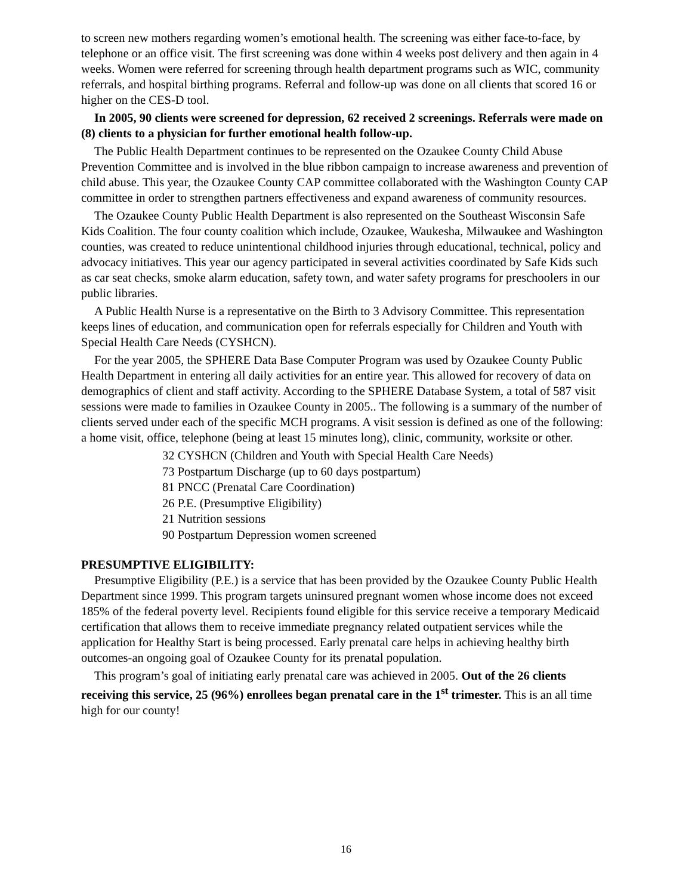to screen new mothers regarding women’s emotional health. The screening was either face-to-face, by telephone or an office visit. The first screening was done within 4 weeks post delivery and then again in 4 weeks. Women were referred for screening through health department programs such as WIC, community referrals, and hospital birthing programs. Referral and follow-up was done on all clients that scored 16 or higher on the CES-D tool.
In 2005, 90 clients were screened for depression, 62 received 2 screenings. Referrals were made on (8) clients to a physician for further emotional health follow-up.
The Public Health Department continues to be represented on the Ozaukee County Child Abuse Prevention Committee and is involved in the blue ribbon campaign to increase awareness and prevention of child abuse. This year, the Ozaukee County CAP committee collaborated with the Washington County CAP committee in order to strengthen partners effectiveness and expand awareness of community resources.
The Ozaukee County Public Health Department is also represented on the Southeast Wisconsin Safe Kids Coalition. The four county coalition which include, Ozaukee, Waukesha, Milwaukee and Washington counties, was created to reduce unintentional childhood injuries through educational, technical, policy and advocacy initiatives. This year our agency participated in several activities coordinated by Safe Kids such as car seat checks, smoke alarm education, safety town, and water safety programs for preschoolers in our public libraries.
A Public Health Nurse is a representative on the Birth to 3 Advisory Committee. This representation keeps lines of education, and communication open for referrals especially for Children and Youth with Special Health Care Needs (CYSHCN).
For the year 2005, the SPHERE Data Base Computer Program was used by Ozaukee County Public Health Department in entering all daily activities for an entire year. This allowed for recovery of data on demographics of client and staff activity. According to the SPHERE Database System, a total of 587 visit sessions were made to families in Ozaukee County in 2005.. The following is a summary of the number of clients served under each of the specific MCH programs. A visit session is defined as one of the following: a home visit, office, telephone (being at least 15 minutes long), clinic, community, worksite or other.
32 CYSHCN (Children and Youth with Special Health Care Needs)
73 Postpartum Discharge (up to 60 days postpartum)
81 PNCC (Prenatal Care Coordination)
26 P.E. (Presumptive Eligibility)
21 Nutrition sessions
90 Postpartum Depression women screened
PRESUMPTIVE ELIGIBILITY:
Presumptive Eligibility (P.E.) is a service that has been provided by the Ozaukee County Public Health Department since 1999. This program targets uninsured pregnant women whose income does not exceed 185% of the federal poverty level. Recipients found eligible for this service receive a temporary Medicaid certification that allows them to receive immediate pregnancy related outpatient services while the application for Healthy Start is being processed. Early prenatal care helps in achieving healthy birth outcomes-an ongoing goal of Ozaukee County for its prenatal population.
This program’s goal of initiating early prenatal care was achieved in 2005. Out of the 26 clients receiving this service, 25 (96%) enrollees began prenatal care in the 1<sup>st</sup> trimester. This is an all time high for our county!
16